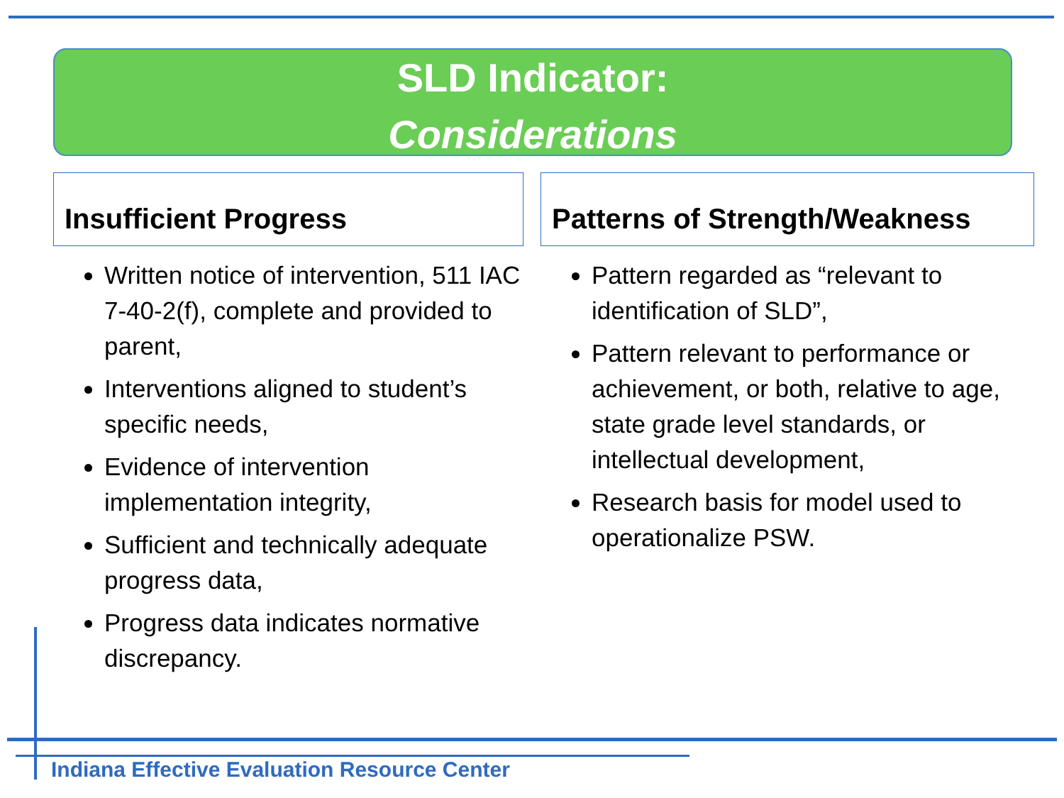SLD Indicator:
Considerations
Insufficient Progress
Written notice of intervention, 511 IAC 7-40-2(f), complete and provided to parent,
Interventions aligned to student’s specific needs,
Evidence of intervention implementation integrity,
Sufficient and technically adequate progress data,
Progress data indicates normative discrepancy.
Patterns of Strength/Weakness
Pattern regarded as “relevant to identification of SLD”,
Pattern relevant to performance or achievement, or both, relative to age, state grade level standards, or intellectual development,
Research basis for model used to operationalize PSW.
Indiana Effective Evaluation Resource Center